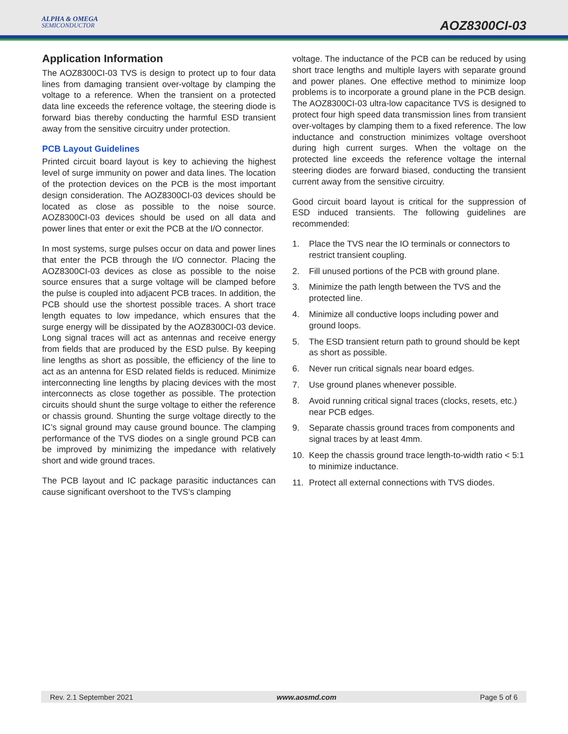ALPHA & OMEGA
SEMICONDUCTOR
AOZ8300CI-03
Application Information
The AOZ8300CI-03 TVS is design to protect up to four data lines from damaging transient over-voltage by clamping the voltage to a reference. When the transient on a protected data line exceeds the reference voltage, the steering diode is forward bias thereby conducting the harmful ESD transient away from the sensitive circuitry under protection.
PCB Layout Guidelines
Printed circuit board layout is key to achieving the highest level of surge immunity on power and data lines. The location of the protection devices on the PCB is the most important design consideration. The AOZ8300CI-03 devices should be located as close as possible to the noise source. AOZ8300CI-03 devices should be used on all data and power lines that enter or exit the PCB at the I/O connector.
In most systems, surge pulses occur on data and power lines that enter the PCB through the I/O connector. Placing the AOZ8300CI-03 devices as close as possible to the noise source ensures that a surge voltage will be clamped before the pulse is coupled into adjacent PCB traces. In addition, the PCB should use the shortest possible traces. A short trace length equates to low impedance, which ensures that the surge energy will be dissipated by the AOZ8300CI-03 device. Long signal traces will act as antennas and receive energy from fields that are produced by the ESD pulse. By keeping line lengths as short as possible, the efficiency of the line to act as an antenna for ESD related fields is reduced. Minimize interconnecting line lengths by placing devices with the most interconnects as close together as possible. The protection circuits should shunt the surge voltage to either the reference or chassis ground. Shunting the surge voltage directly to the IC’s signal ground may cause ground bounce. The clamping performance of the TVS diodes on a single ground PCB can be improved by minimizing the impedance with relatively short and wide ground traces.
The PCB layout and IC package parasitic inductances can cause significant overshoot to the TVS’s clamping
voltage. The inductance of the PCB can be reduced by using short trace lengths and multiple layers with separate ground and power planes. One effective method to minimize loop problems is to incorporate a ground plane in the PCB design. The AOZ8300CI-03 ultra-low capacitance TVS is designed to protect four high speed data transmission lines from transient over-voltages by clamping them to a fixed reference. The low inductance and construction minimizes voltage overshoot during high current surges. When the voltage on the protected line exceeds the reference voltage the internal steering diodes are forward biased, conducting the transient current away from the sensitive circuitry.
Good circuit board layout is critical for the suppression of ESD induced transients. The following guidelines are recommended:
1. Place the TVS near the IO terminals or connectors to restrict transient coupling.
2. Fill unused portions of the PCB with ground plane.
3. Minimize the path length between the TVS and the protected line.
4. Minimize all conductive loops including power and ground loops.
5. The ESD transient return path to ground should be kept as short as possible.
6. Never run critical signals near board edges.
7. Use ground planes whenever possible.
8. Avoid running critical signal traces (clocks, resets, etc.) near PCB edges.
9. Separate chassis ground traces from components and signal traces by at least 4mm.
10. Keep the chassis ground trace length-to-width ratio < 5:1 to minimize inductance.
11. Protect all external connections with TVS diodes.
Rev. 2.1 September 2021 www.aosmd.com Page 5 of 6